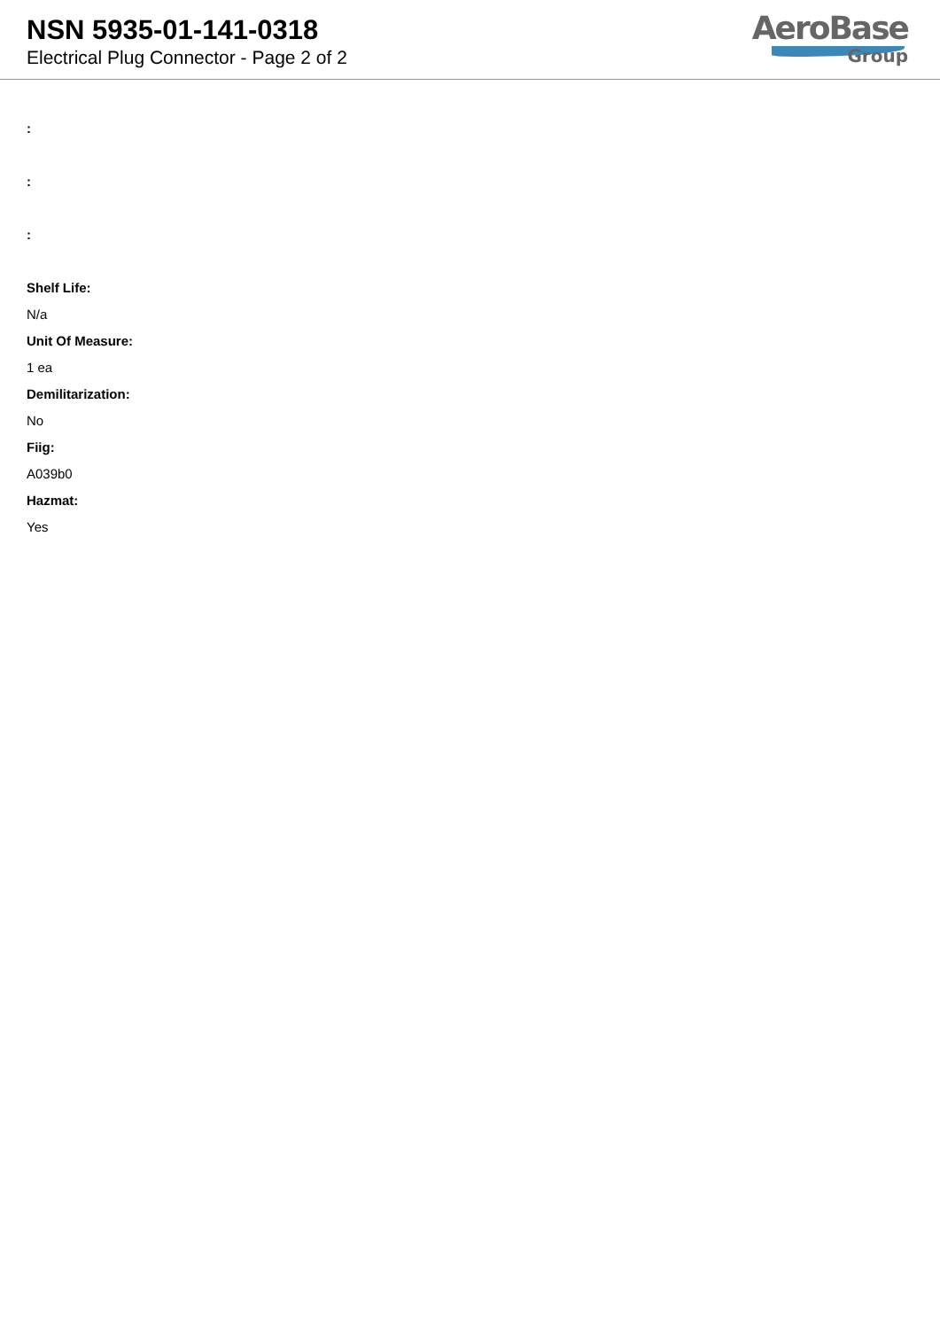NSN 5935-01-141-0318
Electrical Plug Connector - Page 2 of 2
AeroBase
Group
:
:
:
Shelf Life:
N/a
Unit Of Measure:
1 ea
Demilitarization:
No
Fiig:
A039b0
Hazmat:
Yes